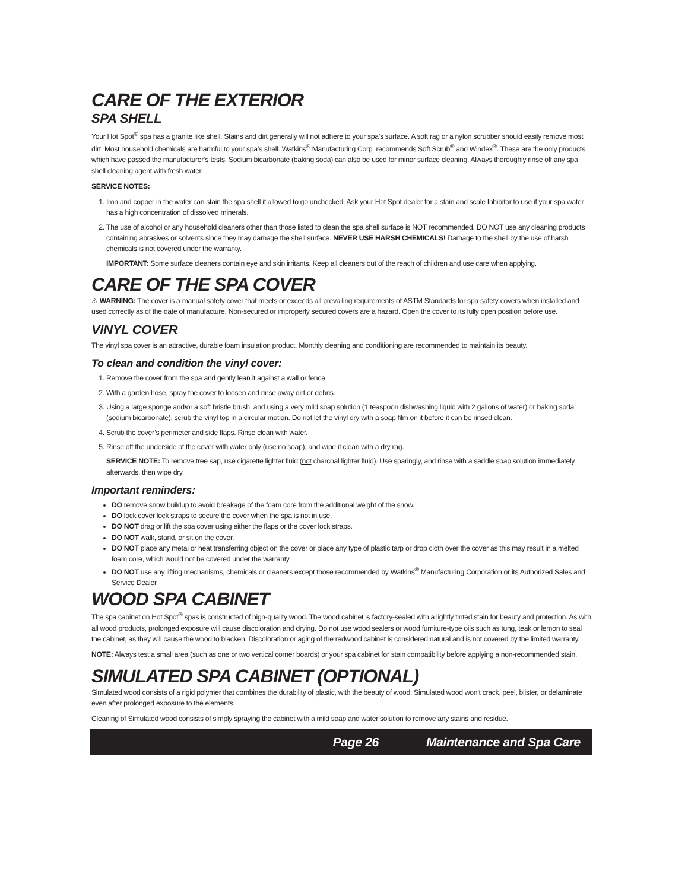CARE OF THE EXTERIOR
SPA SHELL
Your Hot Spot<sup>®</sup> spa has a granite like shell. Stains and dirt generally will not adhere to your spa’s surface. A soft rag or a nylon scrubber should easily remove most dirt. Most household chemicals are harmful to your spa’s shell. Watkins<sup>®</sup> Manufacturing Corp. recommends Soft Scrub<sup>®</sup> and Windex<sup>®</sup>. These are the only products which have passed the manufacturer’s tests. Sodium bicarbonate (baking soda) can also be used for minor surface cleaning. Always thoroughly rinse off any spa shell cleaning agent with fresh water.
SERVICE NOTES:
1. Iron and copper in the water can stain the spa shell if allowed to go unchecked. Ask your Hot Spot dealer for a stain and scale Inhibitor to use if your spa water has a high concentration of dissolved minerals.
2. The use of alcohol or any household cleaners other than those listed to clean the spa shell surface is NOT recommended. DO NOT use any cleaning products containing abrasives or solvents since they may damage the shell surface. NEVER USE HARSH CHEMICALS! Damage to the shell by the use of harsh chemicals is not covered under the warranty.
IMPORTANT: Some surface cleaners contain eye and skin irritants. Keep all cleaners out of the reach of children and use care when applying.
CARE OF THE SPA COVER
⚠ WARNING: The cover is a manual safety cover that meets or exceeds all prevailing requirements of ASTM Standards for spa safety covers when installed and used correctly as of the date of manufacture. Non-secured or improperly secured covers are a hazard. Open the cover to its fully open position before use.
VINYL COVER
The vinyl spa cover is an attractive, durable foam insulation product. Monthly cleaning and conditioning are recommended to maintain its beauty.
To clean and condition the vinyl cover:
1. Remove the cover from the spa and gently lean it against a wall or fence.
2. With a garden hose, spray the cover to loosen and rinse away dirt or debris.
3. Using a large sponge and/or a soft bristle brush, and using a very mild soap solution (1 teaspoon dishwashing liquid with 2 gallons of water) or baking soda (sodium bicarbonate), scrub the vinyl top in a circular motion. Do not let the vinyl dry with a soap film on it before it can be rinsed clean.
4. Scrub the cover’s perimeter and side flaps. Rinse clean with water.
5. Rinse off the underside of the cover with water only (use no soap), and wipe it clean with a dry rag.
SERVICE NOTE: To remove tree sap, use cigarette lighter fluid (not charcoal lighter fluid). Use sparingly, and rinse with a saddle soap solution immediately afterwards, then wipe dry.
Important reminders:
DO remove snow buildup to avoid breakage of the foam core from the additional weight of the snow.
DO lock cover lock straps to secure the cover when the spa is not in use.
DO NOT drag or lift the spa cover using either the flaps or the cover lock straps.
DO NOT walk, stand, or sit on the cover.
DO NOT place any metal or heat transferring object on the cover or place any type of plastic tarp or drop cloth over the cover as this may result in a melted foam core, which would not be covered under the warranty.
DO NOT use any lifting mechanisms, chemicals or cleaners except those recommended by Watkins<sup>®</sup> Manufacturing Corporation or its Authorized Sales and Service Dealer
WOOD SPA CABINET
The spa cabinet on Hot Spot<sup>®</sup> spas is constructed of high-quality wood. The wood cabinet is factory-sealed with a lightly tinted stain for beauty and protection. As with all wood products, prolonged exposure will cause discoloration and drying. Do not use wood sealers or wood furniture-type oils such as tung, teak or lemon to seal the cabinet, as they will cause the wood to blacken. Discoloration or aging of the redwood cabinet is considered natural and is not covered by the limited warranty.
NOTE: Always test a small area (such as one or two vertical corner boards) or your spa cabinet for stain compatibility before applying a non-recommended stain.
SIMULATED SPA CABINET (OPTIONAL)
Simulated wood consists of a rigid polymer that combines the durability of plastic, with the beauty of wood. Simulated wood won’t crack, peel, blister, or delaminate even after prolonged exposure to the elements.
Cleaning of Simulated wood consists of simply spraying the cabinet with a mild soap and water solution to remove any stains and residue.
Page 26 Maintenance and Spa Care